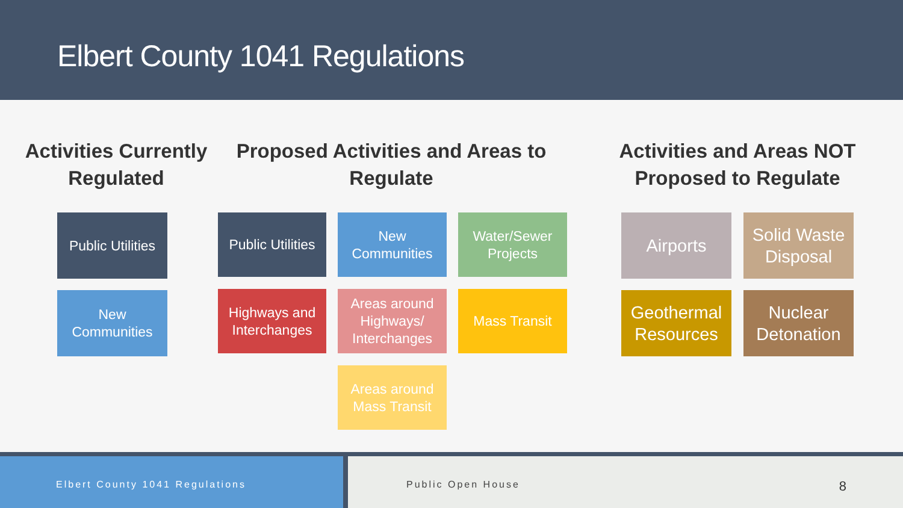Elbert County 1041 Regulations
Activities Currently Regulated
Proposed Activities and Areas to Regulate
Activities and Areas NOT Proposed to Regulate
Public Utilities
New Communities
Public Utilities
New Communities
Water/Sewer Projects
Highways and Interchanges
Areas around Highways/ Interchanges
Mass Transit
Areas around Mass Transit
Airports
Solid Waste Disposal
Geothermal Resources
Nuclear Detonation
Elbert County 1041 Regulations Public Open House
8